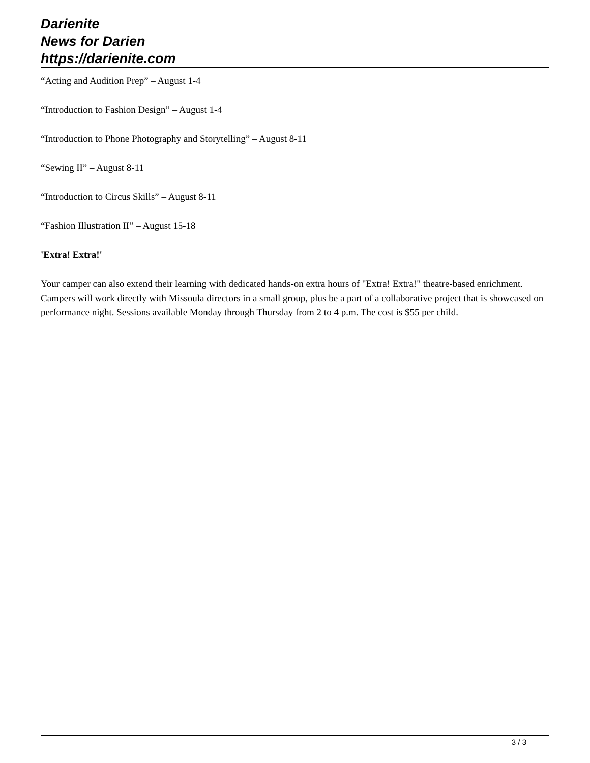Darienite
News for Darien
https://darienite.com
“Acting and Audition Prep” – August 1-4
“Introduction to Fashion Design” – August 1-4
“Introduction to Phone Photography and Storytelling” – August 8-11
“Sewing II” – August 8-11
“Introduction to Circus Skills” – August 8-11
“Fashion Illustration II” – August 15-18
'Extra! Extra!'
Your camper can also extend their learning with dedicated hands-on extra hours of "Extra! Extra!" theatre-based enrichment. Campers will work directly with Missoula directors in a small group, plus be a part of a collaborative project that is showcased on performance night. Sessions available Monday through Thursday from 2 to 4 p.m. The cost is $55 per child.
3 / 3